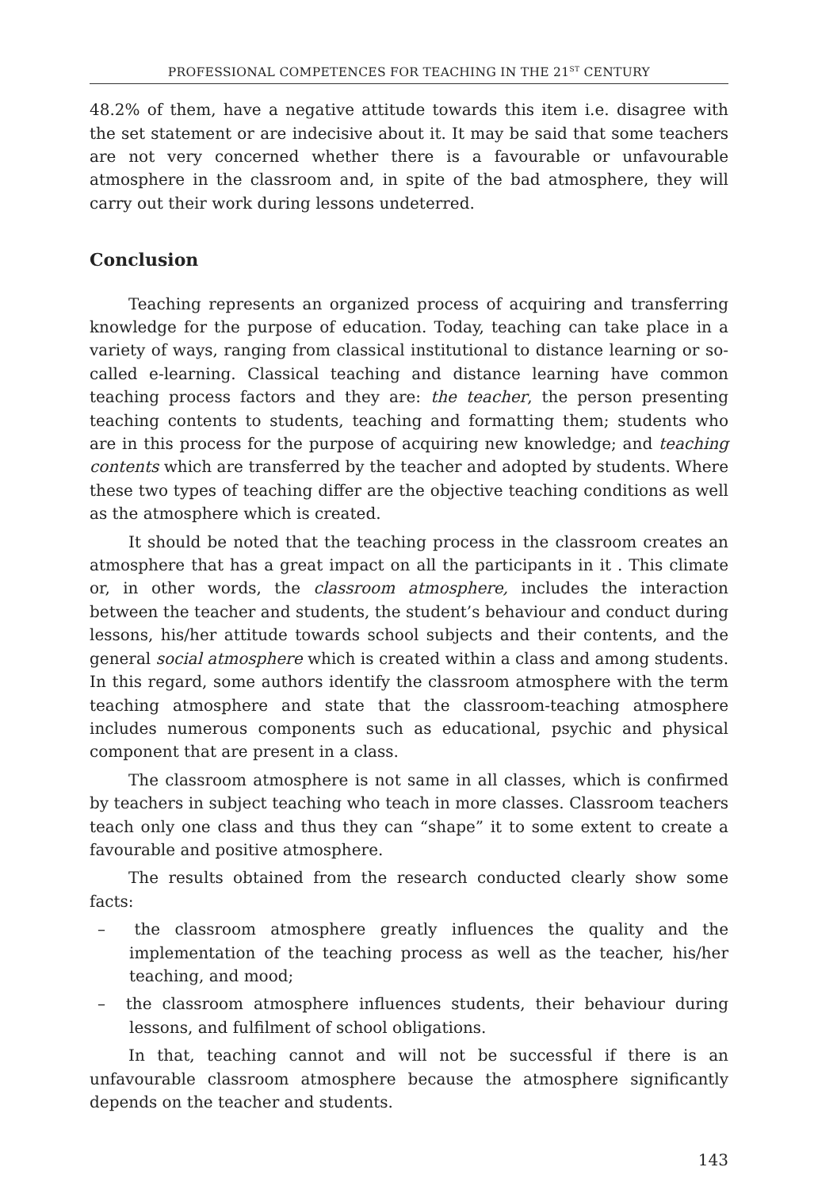PROFESSIONAL COMPETENCES FOR TEACHING IN THE 21<sup>ST</sup> CENTURY
48.2% of them, have a negative attitude towards this item i.e. disagree with the set statement or are indecisive about it. It may be said that some teachers are not very concerned whether there is a favourable or unfavourable atmosphere in the classroom and, in spite of the bad atmosphere, they will carry out their work during lessons undeterred.
Conclusion
Teaching represents an organized process of acquiring and transferring knowledge for the purpose of education. Today, teaching can take place in a variety of ways, ranging from classical institutional to distance learning or so-called e-learning. Classical teaching and distance learning have common teaching process factors and they are: the teacher, the person presenting teaching contents to students, teaching and formatting them; students who are in this process for the purpose of acquiring new knowledge; and teaching contents which are transferred by the teacher and adopted by students. Where these two types of teaching differ are the objective teaching conditions as well as the atmosphere which is created.
It should be noted that the teaching process in the classroom creates an atmosphere that has a great impact on all the participants in it . This climate or, in other words, the classroom atmosphere, includes the interaction between the teacher and students, the student’s behaviour and conduct during lessons, his/her attitude towards school subjects and their contents, and the general social atmosphere which is created within a class and among students. In this regard, some authors identify the classroom atmosphere with the term teaching atmosphere and state that the classroom-teaching atmosphere includes numerous components such as educational, psychic and physical component that are present in a class.
The classroom atmosphere is not same in all classes, which is confirmed by teachers in subject teaching who teach in more classes. Classroom teachers teach only one class and thus they can “shape” it to some extent to create a favourable and positive atmosphere.
The results obtained from the research conducted clearly show some facts:
– the classroom atmosphere greatly influences the quality and the implementation of the teaching process as well as the teacher, his/her teaching, and mood;
– the classroom atmosphere influences students, their behaviour during lessons, and fulfilment of school obligations.
In that, teaching cannot and will not be successful if there is an unfavourable classroom atmosphere because the atmosphere significantly depends on the teacher and students.
143